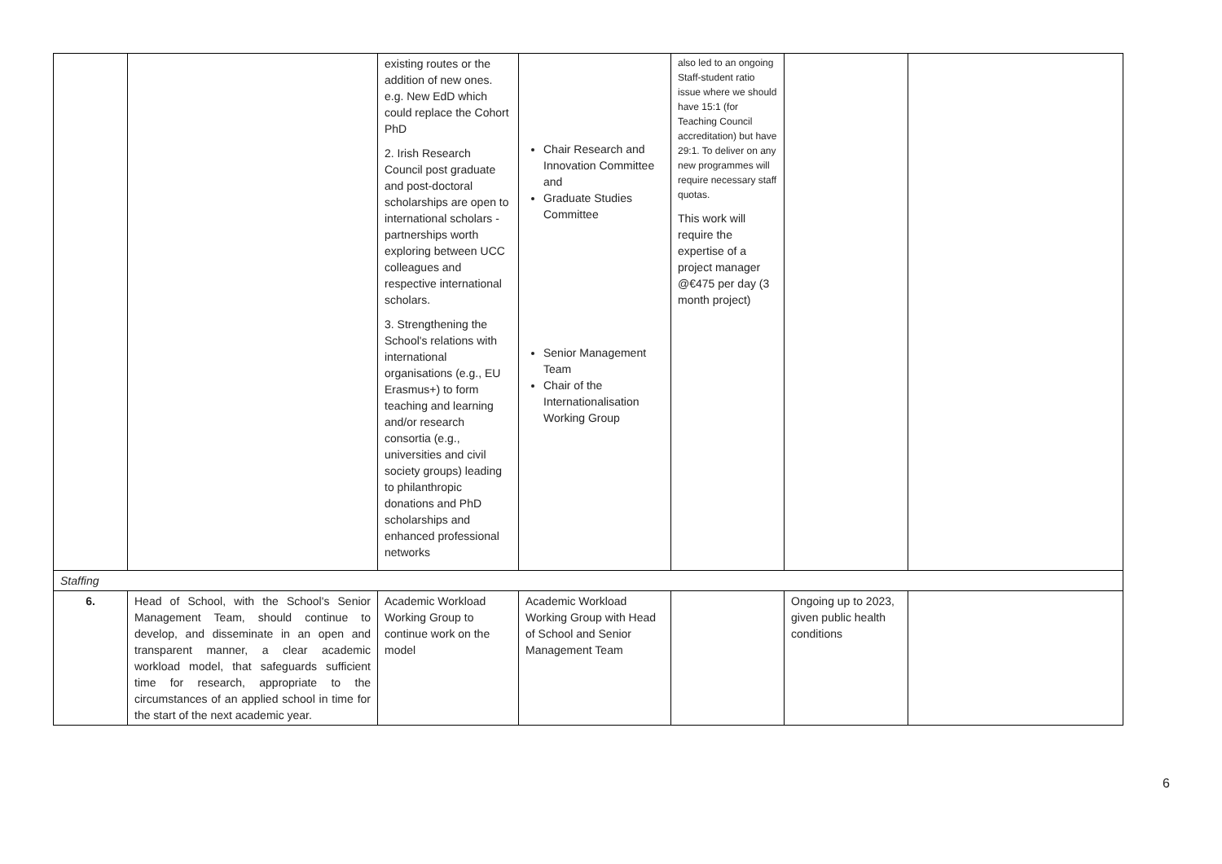| | | existing routes or the addition of new ones. e.g. New EdD which could replace the Cohort PhD 2. Irish Research Council post graduate and post-doctoral scholarships are open to international scholars - partnerships worth exploring between UCC colleagues and respective international scholars. 3. Strengthening the School's relations with international organisations (e.g., EU Erasmus+) to form teaching and learning and/or research consortia (e.g., universities and civil society groups) leading to philanthropic donations and PhD scholarships and enhanced professional networks | Chair Research and Innovation Committee and Graduate Studies Committee Senior Management Team Chair of the Internationalisation Working Group | also led to an ongoing Staff-student ratio issue where we should have 15:1 (for Teaching Council accreditation) but have 29:1. To deliver on any new programmes will require necessary staff quotas. This work will require the expertise of a project manager @€475 per day (3 month project) | | |
| Staffing | | | | | | |
| 6. | Head of School, with the School's Senior Management Team, should continue to develop, and disseminate in an open and transparent manner, a clear academic workload model, that safeguards sufficient time for research, appropriate to the circumstances of an applied school in time for the start of the next academic year. | Academic Workload Working Group to continue work on the model | Academic Workload Working Group with Head of School and Senior Management Team | | Ongoing up to 2023, given public health conditions | |
6